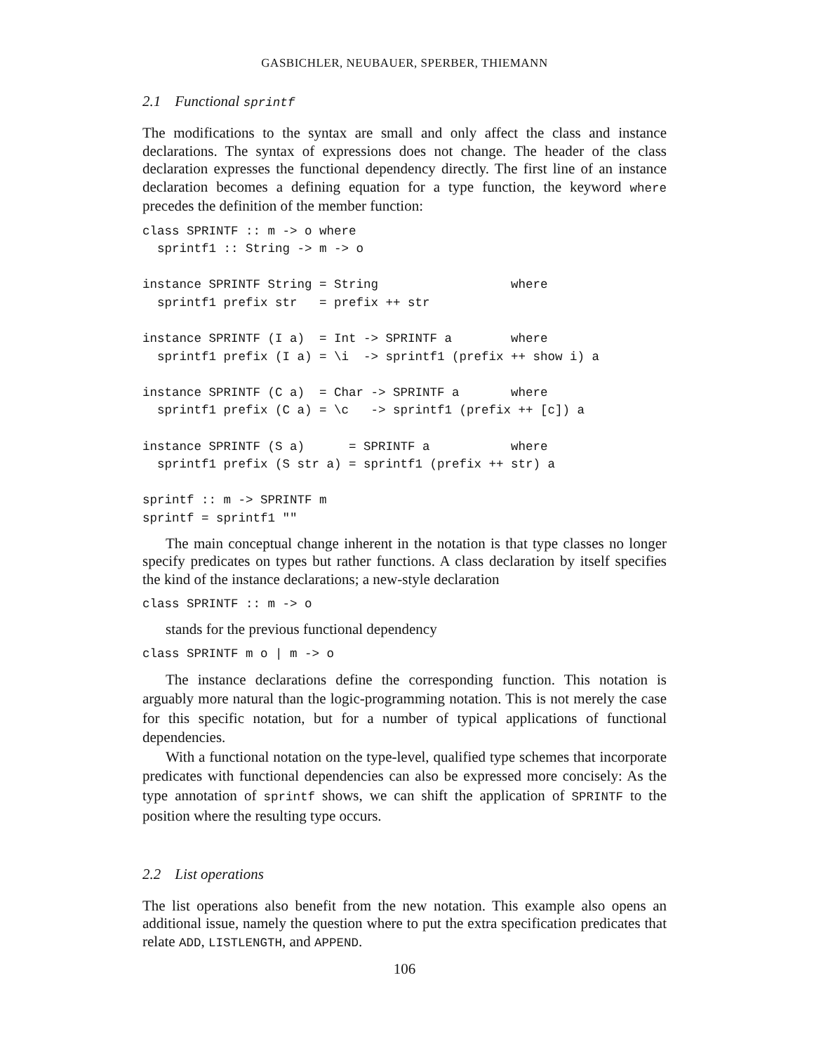GASBICHLER, NEUBAUER, SPERBER, THIEMANN
2.1 Functional sprintf
The modifications to the syntax are small and only affect the class and instance declarations. The syntax of expressions does not change. The header of the class declaration expresses the functional dependency directly. The first line of an instance declaration becomes a defining equation for a type function, the keyword where precedes the definition of the member function:
class SPRINTF :: m -> o where
  sprintf1 :: String -> m -> o

instance SPRINTF String = String                  where
  sprintf1 prefix str   = prefix ++ str

instance SPRINTF (I a)  = Int -> SPRINTF a        where
  sprintf1 prefix (I a) = \i  -> sprintf1 (prefix ++ show i) a

instance SPRINTF (C a)  = Char -> SPRINTF a       where
  sprintf1 prefix (C a) = \c   -> sprintf1 (prefix ++ [c]) a

instance SPRINTF (S a)      = SPRINTF a           where
  sprintf1 prefix (S str a) = sprintf1 (prefix ++ str) a

sprintf :: m -> SPRINTF m
sprintf = sprintf1 ""
The main conceptual change inherent in the notation is that type classes no longer specify predicates on types but rather functions. A class declaration by itself specifies the kind of the instance declarations; a new-style declaration
class SPRINTF :: m -> o
stands for the previous functional dependency
class SPRINTF m o | m -> o
The instance declarations define the corresponding function. This notation is arguably more natural than the logic-programming notation. This is not merely the case for this specific notation, but for a number of typical applications of functional dependencies.
With a functional notation on the type-level, qualified type schemes that incorporate predicates with functional dependencies can also be expressed more concisely: As the type annotation of sprintf shows, we can shift the application of SPRINTF to the position where the resulting type occurs.
2.2 List operations
The list operations also benefit from the new notation. This example also opens an additional issue, namely the question where to put the extra specification predicates that relate ADD, LISTLENGTH, and APPEND.
106